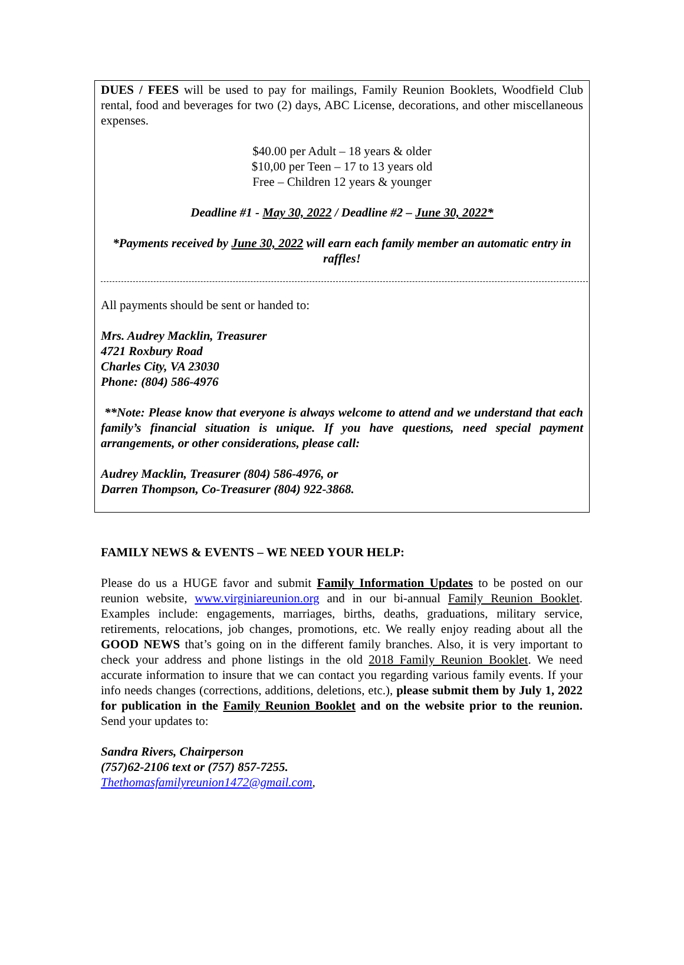DUES / FEES will be used to pay for mailings, Family Reunion Booklets, Woodfield Club rental, food and beverages for two (2) days, ABC License, decorations, and other miscellaneous expenses.
$40.00 per Adult – 18 years & older
$10,00 per Teen – 17 to 13 years old
Free – Children 12 years & younger
Deadline #1 - May 30, 2022 / Deadline #2 – June 30, 2022*
*Payments received by June 30, 2022 will earn each family member an automatic entry in raffles!
All payments should be sent or handed to:
Mrs. Audrey Macklin, Treasurer
4721 Roxbury Road
Charles City, VA 23030
Phone: (804) 586-4976
**Note: Please know that everyone is always welcome to attend and we understand that each family’s financial situation is unique. If you have questions, need special payment arrangements, or other considerations, please call:
Audrey Macklin, Treasurer (804) 586-4976, or
Darren Thompson, Co-Treasurer (804) 922-3868.
FAMILY NEWS & EVENTS – WE NEED YOUR HELP:
Please do us a HUGE favor and submit Family Information Updates to be posted on our reunion website, www.virginiareunion.org and in our bi-annual Family Reunion Booklet. Examples include: engagements, marriages, births, deaths, graduations, military service, retirements, relocations, job changes, promotions, etc. We really enjoy reading about all the GOOD NEWS that’s going on in the different family branches. Also, it is very important to check your address and phone listings in the old 2018 Family Reunion Booklet. We need accurate information to insure that we can contact you regarding various family events. If your info needs changes (corrections, additions, deletions, etc.), please submit them by July 1, 2022 for publication in the Family Reunion Booklet and on the website prior to the reunion. Send your updates to:
Sandra Rivers, Chairperson
(757)62-2106 text or (757) 857-7255.
Thethomasfamilyreunion1472@gmail.com,